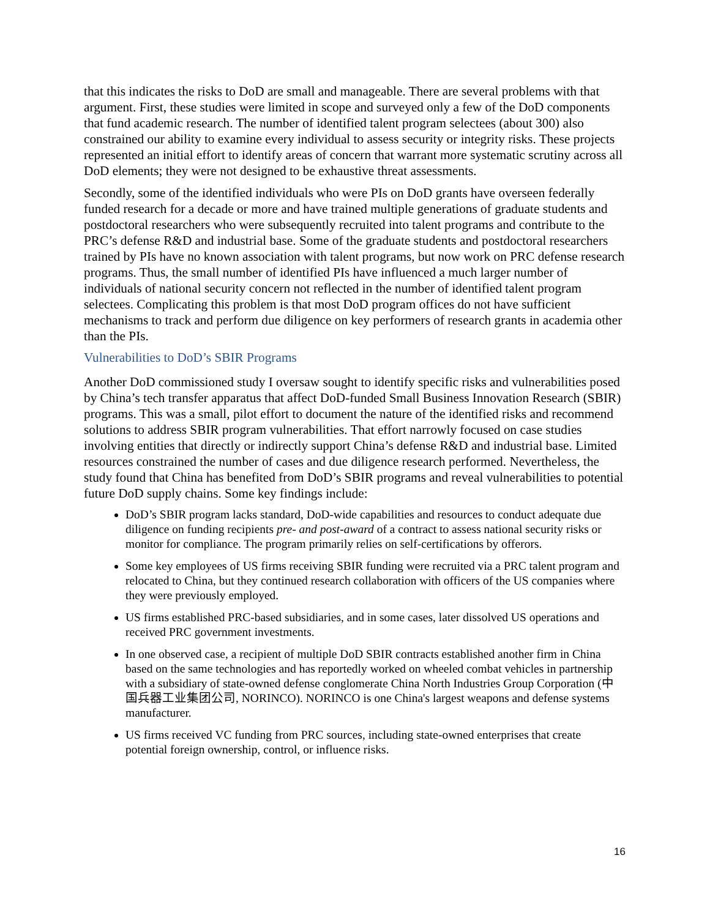that this indicates the risks to DoD are small and manageable. There are several problems with that argument. First, these studies were limited in scope and surveyed only a few of the DoD components that fund academic research. The number of identified talent program selectees (about 300) also constrained our ability to examine every individual to assess security or integrity risks. These projects represented an initial effort to identify areas of concern that warrant more systematic scrutiny across all DoD elements; they were not designed to be exhaustive threat assessments.
Secondly, some of the identified individuals who were PIs on DoD grants have overseen federally funded research for a decade or more and have trained multiple generations of graduate students and postdoctoral researchers who were subsequently recruited into talent programs and contribute to the PRC’s defense R&D and industrial base. Some of the graduate students and postdoctoral researchers trained by PIs have no known association with talent programs, but now work on PRC defense research programs. Thus, the small number of identified PIs have influenced a much larger number of individuals of national security concern not reflected in the number of identified talent program selectees. Complicating this problem is that most DoD program offices do not have sufficient mechanisms to track and perform due diligence on key performers of research grants in academia other than the PIs.
Vulnerabilities to DoD’s SBIR Programs
Another DoD commissioned study I oversaw sought to identify specific risks and vulnerabilities posed by China’s tech transfer apparatus that affect DoD-funded Small Business Innovation Research (SBIR) programs. This was a small, pilot effort to document the nature of the identified risks and recommend solutions to address SBIR program vulnerabilities. That effort narrowly focused on case studies involving entities that directly or indirectly support China’s defense R&D and industrial base. Limited resources constrained the number of cases and due diligence research performed. Nevertheless, the study found that China has benefited from DoD’s SBIR programs and reveal vulnerabilities to potential future DoD supply chains. Some key findings include:
DoD’s SBIR program lacks standard, DoD-wide capabilities and resources to conduct adequate due diligence on funding recipients pre- and post-award of a contract to assess national security risks or monitor for compliance. The program primarily relies on self-certifications by offerors.
Some key employees of US firms receiving SBIR funding were recruited via a PRC talent program and relocated to China, but they continued research collaboration with officers of the US companies where they were previously employed.
US firms established PRC-based subsidiaries, and in some cases, later dissolved US operations and received PRC government investments.
In one observed case, a recipient of multiple DoD SBIR contracts established another firm in China based on the same technologies and has reportedly worked on wheeled combat vehicles in partnership with a subsidiary of state-owned defense conglomerate China North Industries Group Corporation (中国兵器工业集团公司, NORINCO). NORINCO is one China's largest weapons and defense systems manufacturer.
US firms received VC funding from PRC sources, including state-owned enterprises that create potential foreign ownership, control, or influence risks.
16